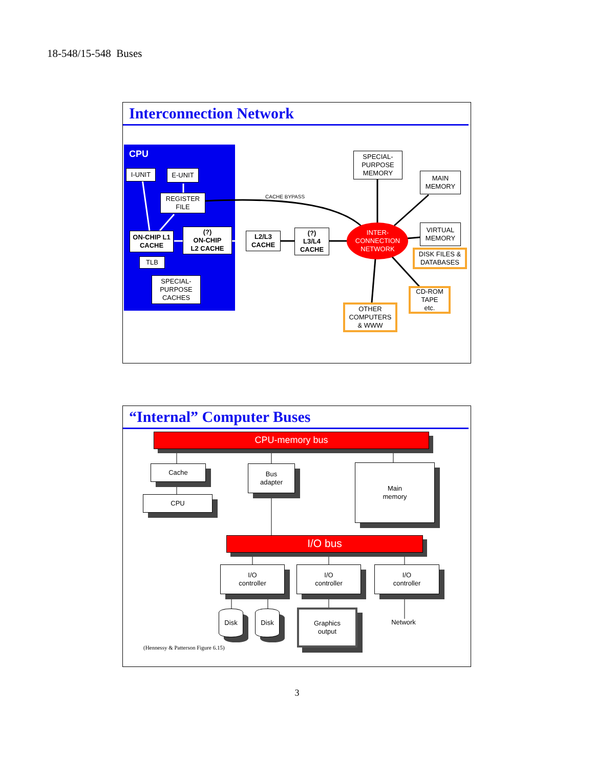18-548/15-548 Buses
Interconnection Network
CPU
CACHE BYPASS
I-UNIT E-UNIT
REGISTER FILE
ON-CHIP L1 CACHE
(?)
ON-CHIP
L2 CACHE
TLB
SPECIAL-
PURPOSE
CACHES
L2/L3
CACHE
(?)
L3/L4
CACHE
INTER-
CONNECTION
NETWORK
SPECIAL-
PURPOSE
MEMORY
MAIN
MEMORY
VIRTUAL
MEMORY
DISK FILES &
DATABASES
CD-ROM
TAPE
etc.
OTHER
COMPUTERS
& WWW
“Internal” Computer Buses
CPU-memory bus
Cache
CPU
Bus
adapter
Main
memory
I/O bus
I/O
controller
I/O
controller
I/O
controller
Disk Disk
Graphics
output
Network
(Hennessy & Patterson Figure 6.15)
3